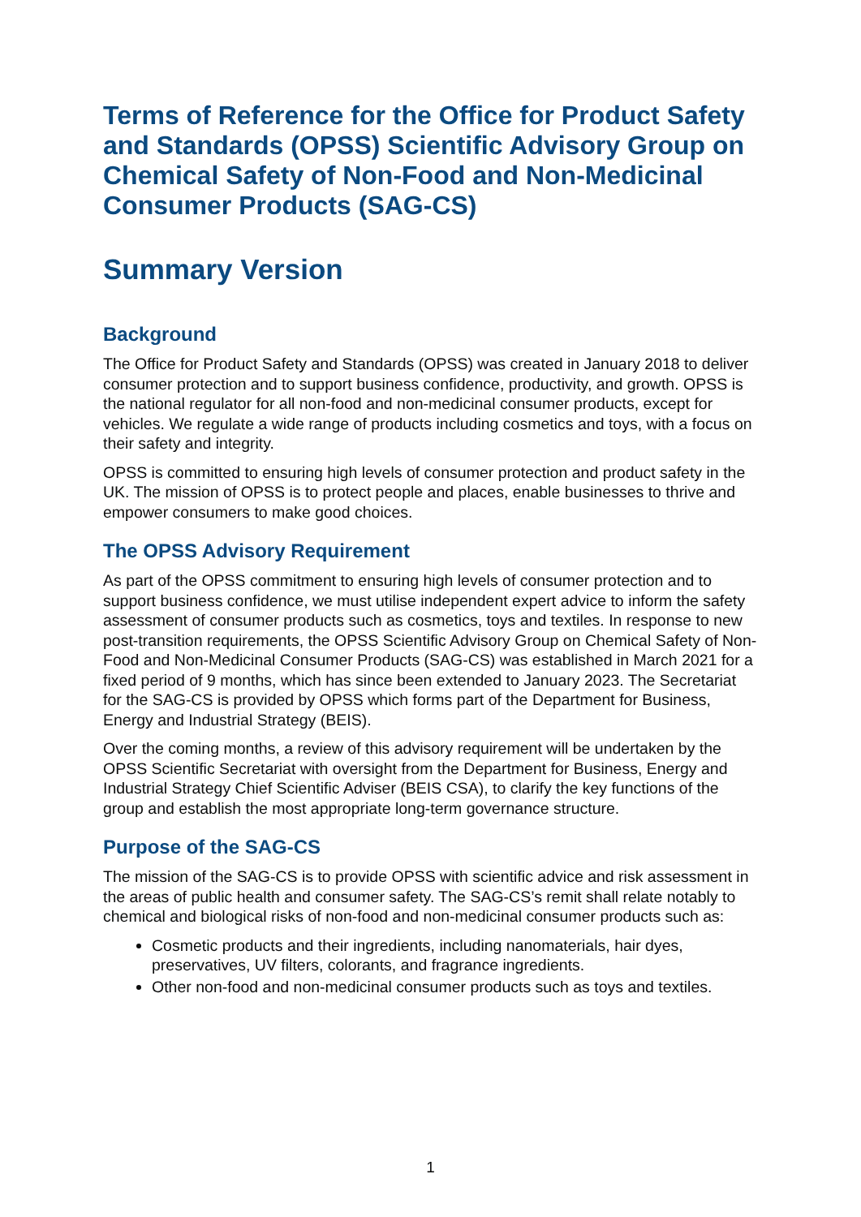Terms of Reference for the Office for Product Safety and Standards (OPSS) Scientific Advisory Group on Chemical Safety of Non-Food and Non-Medicinal Consumer Products (SAG-CS)
Summary Version
Background
The Office for Product Safety and Standards (OPSS) was created in January 2018 to deliver consumer protection and to support business confidence, productivity, and growth. OPSS is the national regulator for all non-food and non-medicinal consumer products, except for vehicles. We regulate a wide range of products including cosmetics and toys, with a focus on their safety and integrity.
OPSS is committed to ensuring high levels of consumer protection and product safety in the UK. The mission of OPSS is to protect people and places, enable businesses to thrive and empower consumers to make good choices.
The OPSS Advisory Requirement
As part of the OPSS commitment to ensuring high levels of consumer protection and to support business confidence, we must utilise independent expert advice to inform the safety assessment of consumer products such as cosmetics, toys and textiles. In response to new post-transition requirements, the OPSS Scientific Advisory Group on Chemical Safety of Non-Food and Non-Medicinal Consumer Products (SAG-CS) was established in March 2021 for a fixed period of 9 months, which has since been extended to January 2023. The Secretariat for the SAG-CS is provided by OPSS which forms part of the Department for Business, Energy and Industrial Strategy (BEIS).
Over the coming months, a review of this advisory requirement will be undertaken by the OPSS Scientific Secretariat with oversight from the Department for Business, Energy and Industrial Strategy Chief Scientific Adviser (BEIS CSA), to clarify the key functions of the group and establish the most appropriate long-term governance structure.
Purpose of the SAG-CS
The mission of the SAG-CS is to provide OPSS with scientific advice and risk assessment in the areas of public health and consumer safety. The SAG-CS’s remit shall relate notably to chemical and biological risks of non-food and non-medicinal consumer products such as:
Cosmetic products and their ingredients, including nanomaterials, hair dyes, preservatives, UV filters, colorants, and fragrance ingredients.
Other non-food and non-medicinal consumer products such as toys and textiles.
1